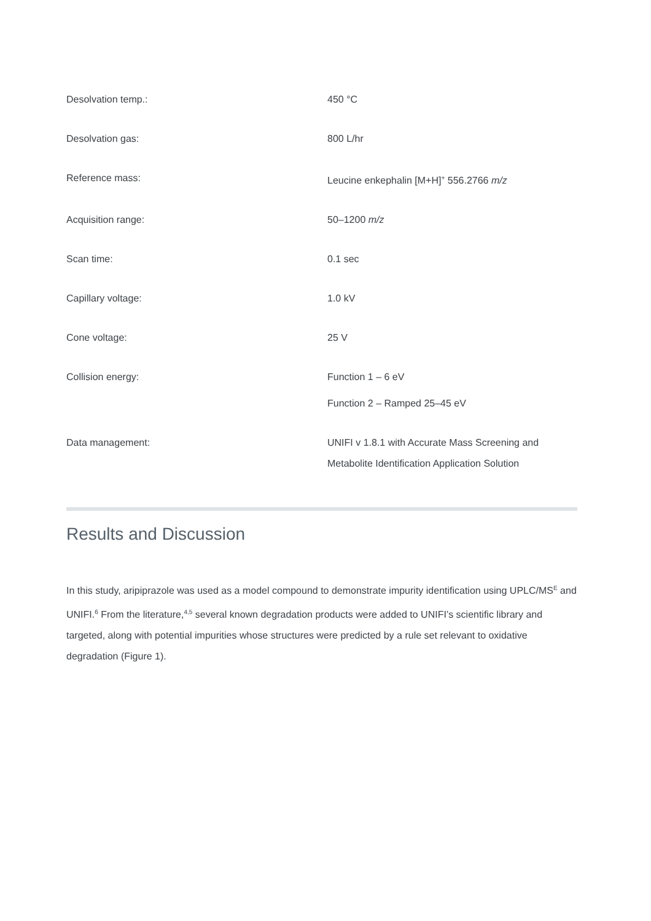| Desolvation temp.: | 450 °C |
| Desolvation gas: | 800 L/hr |
| Reference mass: | Leucine enkephalin [M+H]<sup>+</sup> 556.2766 m/z |
| Acquisition range: | 50–1200 m/z |
| Scan time: | 0.1 sec |
| Capillary voltage: | 1.0 kV |
| Cone voltage: | 25 V |
| Collision energy: | Function 1 – 6 eV Function 2 – Ramped 25–45 eV |
| Data management: | UNIFI v 1.8.1 with Accurate Mass Screening and Metabolite Identification Application Solution |
Results and Discussion
In this study, aripiprazole was used as a model compound to demonstrate impurity identification using UPLC/MS<sup>E</sup> and UNIFI.<sup>6</sup> From the literature,<sup>4,5</sup> several known degradation products were added to UNIFI’s scientific library and targeted, along with potential impurities whose structures were predicted by a rule set relevant to oxidative degradation (Figure 1).